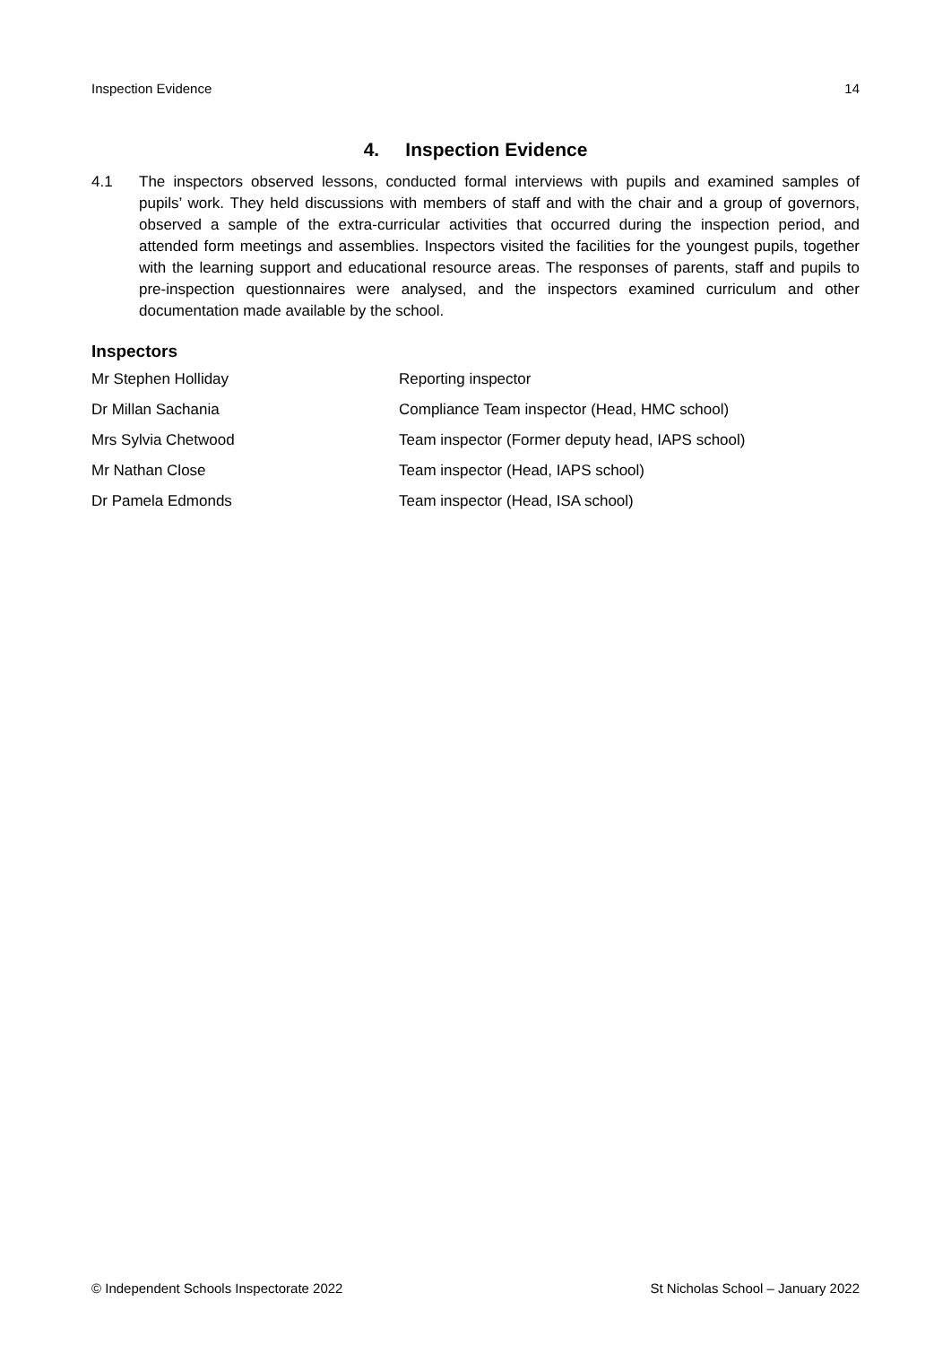Inspection Evidence 14
4. Inspection Evidence
4.1 The inspectors observed lessons, conducted formal interviews with pupils and examined samples of pupils’ work. They held discussions with members of staff and with the chair and a group of governors, observed a sample of the extra-curricular activities that occurred during the inspection period, and attended form meetings and assemblies. Inspectors visited the facilities for the youngest pupils, together with the learning support and educational resource areas. The responses of parents, staff and pupils to pre-inspection questionnaires were analysed, and the inspectors examined curriculum and other documentation made available by the school.
Inspectors
| Mr Stephen Holliday | Reporting inspector |
| Dr Millan Sachania | Compliance Team inspector (Head, HMC school) |
| Mrs Sylvia Chetwood | Team inspector (Former deputy head, IAPS school) |
| Mr Nathan Close | Team inspector (Head, IAPS school) |
| Dr Pamela Edmonds | Team inspector (Head, ISA school) |
© Independent Schools Inspectorate 2022 St Nicholas School – January 2022